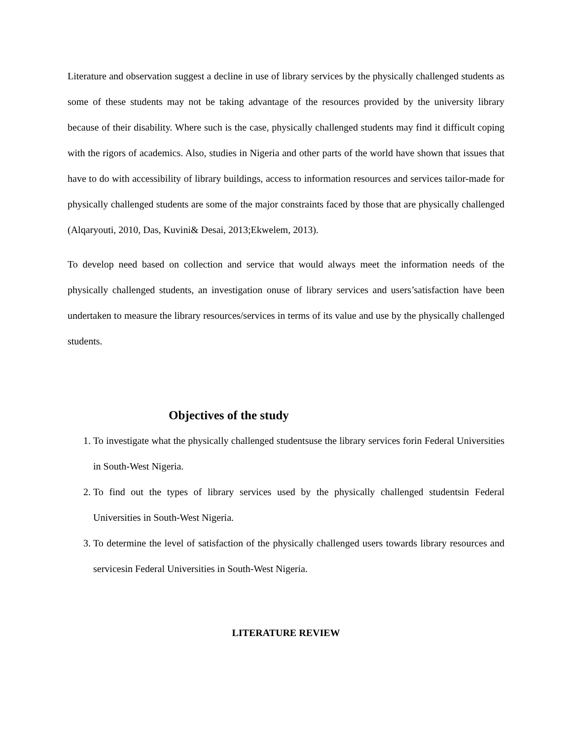Literature and observation suggest a decline in use of library services by the physically challenged students as some of these students may not be taking advantage of the resources provided by the university library because of their disability. Where such is the case, physically challenged students may find it difficult coping with the rigors of academics. Also, studies in Nigeria and other parts of the world have shown that issues that have to do with accessibility of library buildings, access to information resources and services tailor-made for physically challenged students are some of the major constraints faced by those that are physically challenged (Alqaryouti, 2010, Das, Kuvini& Desai, 2013;Ekwelem, 2013).
To develop need based on collection and service that would always meet the information needs of the physically challenged students, an investigation onuse of library services and users’satisfaction have been undertaken to measure the library resources/services in terms of its value and use by the physically challenged students.
Objectives of the study
1. To investigate what the physically challenged studentsuse the library services forin Federal Universities in South-West Nigeria.
2. To find out the types of library services used by the physically challenged studentsin Federal Universities in South-West Nigeria.
3. To determine the level of satisfaction of the physically challenged users towards library resources and servicesin Federal Universities in South-West Nigeria.
LITERATURE REVIEW